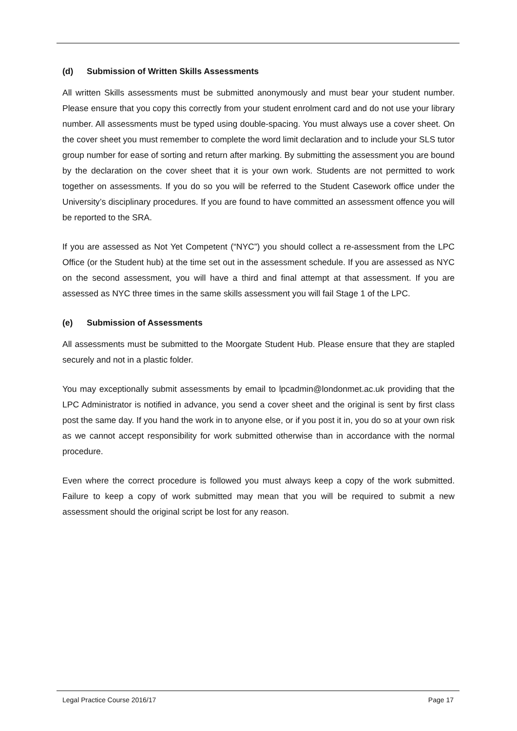(d) Submission of Written Skills Assessments
All written Skills assessments must be submitted anonymously and must bear your student number. Please ensure that you copy this correctly from your student enrolment card and do not use your library number. All assessments must be typed using double-spacing. You must always use a cover sheet. On the cover sheet you must remember to complete the word limit declaration and to include your SLS tutor group number for ease of sorting and return after marking. By submitting the assessment you are bound by the declaration on the cover sheet that it is your own work. Students are not permitted to work together on assessments. If you do so you will be referred to the Student Casework office under the University’s disciplinary procedures. If you are found to have committed an assessment offence you will be reported to the SRA.
If you are assessed as Not Yet Competent (“NYC”) you should collect a re-assessment from the LPC Office (or the Student hub) at the time set out in the assessment schedule. If you are assessed as NYC on the second assessment, you will have a third and final attempt at that assessment. If you are assessed as NYC three times in the same skills assessment you will fail Stage 1 of the LPC.
(e) Submission of Assessments
All assessments must be submitted to the Moorgate Student Hub. Please ensure that they are stapled securely and not in a plastic folder.
You may exceptionally submit assessments by email to lpcadmin@londonmet.ac.uk providing that the LPC Administrator is notified in advance, you send a cover sheet and the original is sent by first class post the same day. If you hand the work in to anyone else, or if you post it in, you do so at your own risk as we cannot accept responsibility for work submitted otherwise than in accordance with the normal procedure.
Even where the correct procedure is followed you must always keep a copy of the work submitted. Failure to keep a copy of work submitted may mean that you will be required to submit a new assessment should the original script be lost for any reason.
Legal Practice Course 2016/17 Page 17